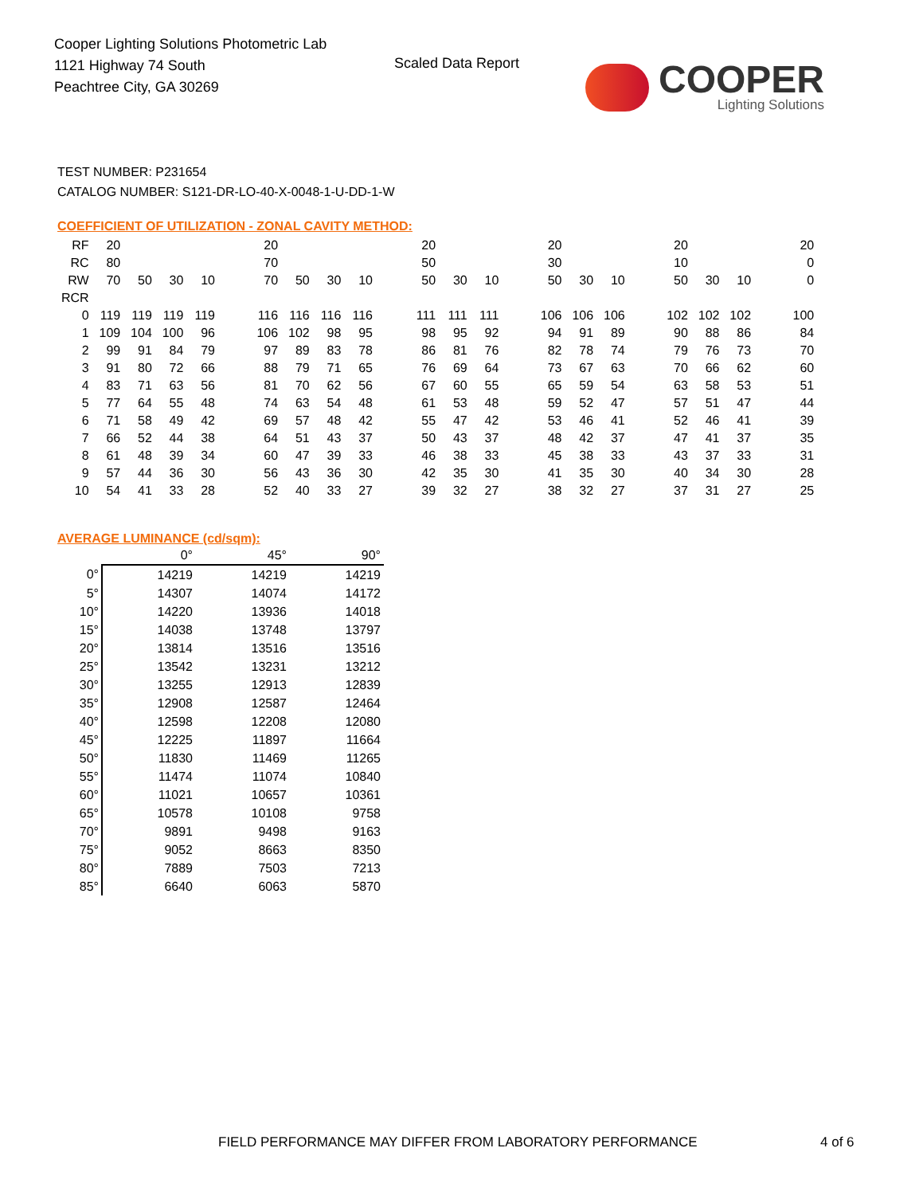Cooper Lighting Solutions Photometric Lab
1121 Highway 74 South
Peachtree City, GA 30269
Scaled Data Report
COOPER
Lighting Solutions
TEST NUMBER: P231654
CATALOG NUMBER: S121-DR-LO-40-X-0048-1-U-DD-1-W
COEFFICIENT OF UTILIZATION - ZONAL CAVITY METHOD:
| RF | 20 | | | | | 20 | | | | | 20 | | | | 20 | | | | 20 | | | | 20 |
| RC | 80 | | | | | 70 | | | | | 50 | | | | 30 | | | | 10 | | | | 0 |
| RW | 70 | 50 | 30 | 10 | | 70 | 50 | 30 | 10 | | 50 | 30 | 10 | | 50 | 30 | 10 | | 50 | 30 | 10 | | 0 |
| RCR | | | | | | | | | | | | | | | | | | | | | | | |
| 0 | 119 | 119 | 119 | 119 | | 116 | 116 | 116 | 116 | | 111 | 111 | 111 | | 106 | 106 | 106 | | 102 | 102 | 102 | | 100 |
| 1 | 109 | 104 | 100 | 96 | | 106 | 102 | 98 | 95 | | 98 | 95 | 92 | | 94 | 91 | 89 | | 90 | 88 | 86 | | 84 |
| 2 | 99 | 91 | 84 | 79 | | 97 | 89 | 83 | 78 | | 86 | 81 | 76 | | 82 | 78 | 74 | | 79 | 76 | 73 | | 70 |
| 3 | 91 | 80 | 72 | 66 | | 88 | 79 | 71 | 65 | | 76 | 69 | 64 | | 73 | 67 | 63 | | 70 | 66 | 62 | | 60 |
| 4 | 83 | 71 | 63 | 56 | | 81 | 70 | 62 | 56 | | 67 | 60 | 55 | | 65 | 59 | 54 | | 63 | 58 | 53 | | 51 |
| 5 | 77 | 64 | 55 | 48 | | 74 | 63 | 54 | 48 | | 61 | 53 | 48 | | 59 | 52 | 47 | | 57 | 51 | 47 | | 44 |
| 6 | 71 | 58 | 49 | 42 | | 69 | 57 | 48 | 42 | | 55 | 47 | 42 | | 53 | 46 | 41 | | 52 | 46 | 41 | | 39 |
| 7 | 66 | 52 | 44 | 38 | | 64 | 51 | 43 | 37 | | 50 | 43 | 37 | | 48 | 42 | 37 | | 47 | 41 | 37 | | 35 |
| 8 | 61 | 48 | 39 | 34 | | 60 | 47 | 39 | 33 | | 46 | 38 | 33 | | 45 | 38 | 33 | | 43 | 37 | 33 | | 31 |
| 9 | 57 | 44 | 36 | 30 | | 56 | 43 | 36 | 30 | | 42 | 35 | 30 | | 41 | 35 | 30 | | 40 | 34 | 30 | | 28 |
| 10 | 54 | 41 | 33 | 28 | | 52 | 40 | 33 | 27 | | 39 | 32 | 27 | | 38 | 32 | 27 | | 37 | 31 | 27 | | 25 |
AVERAGE LUMINANCE (cd/sqm):
| | 0° | 45° | 90° |
| 0° | 14219 | 14219 | 14219 |
| 5° | 14307 | 14074 | 14172 |
| 10° | 14220 | 13936 | 14018 |
| 15° | 14038 | 13748 | 13797 |
| 20° | 13814 | 13516 | 13516 |
| 25° | 13542 | 13231 | 13212 |
| 30° | 13255 | 12913 | 12839 |
| 35° | 12908 | 12587 | 12464 |
| 40° | 12598 | 12208 | 12080 |
| 45° | 12225 | 11897 | 11664 |
| 50° | 11830 | 11469 | 11265 |
| 55° | 11474 | 11074 | 10840 |
| 60° | 11021 | 10657 | 10361 |
| 65° | 10578 | 10108 | 9758 |
| 70° | 9891 | 9498 | 9163 |
| 75° | 9052 | 8663 | 8350 |
| 80° | 7889 | 7503 | 7213 |
| 85° | 6640 | 6063 | 5870 |
FIELD PERFORMANCE MAY DIFFER FROM LABORATORY PERFORMANCE
4 of 6